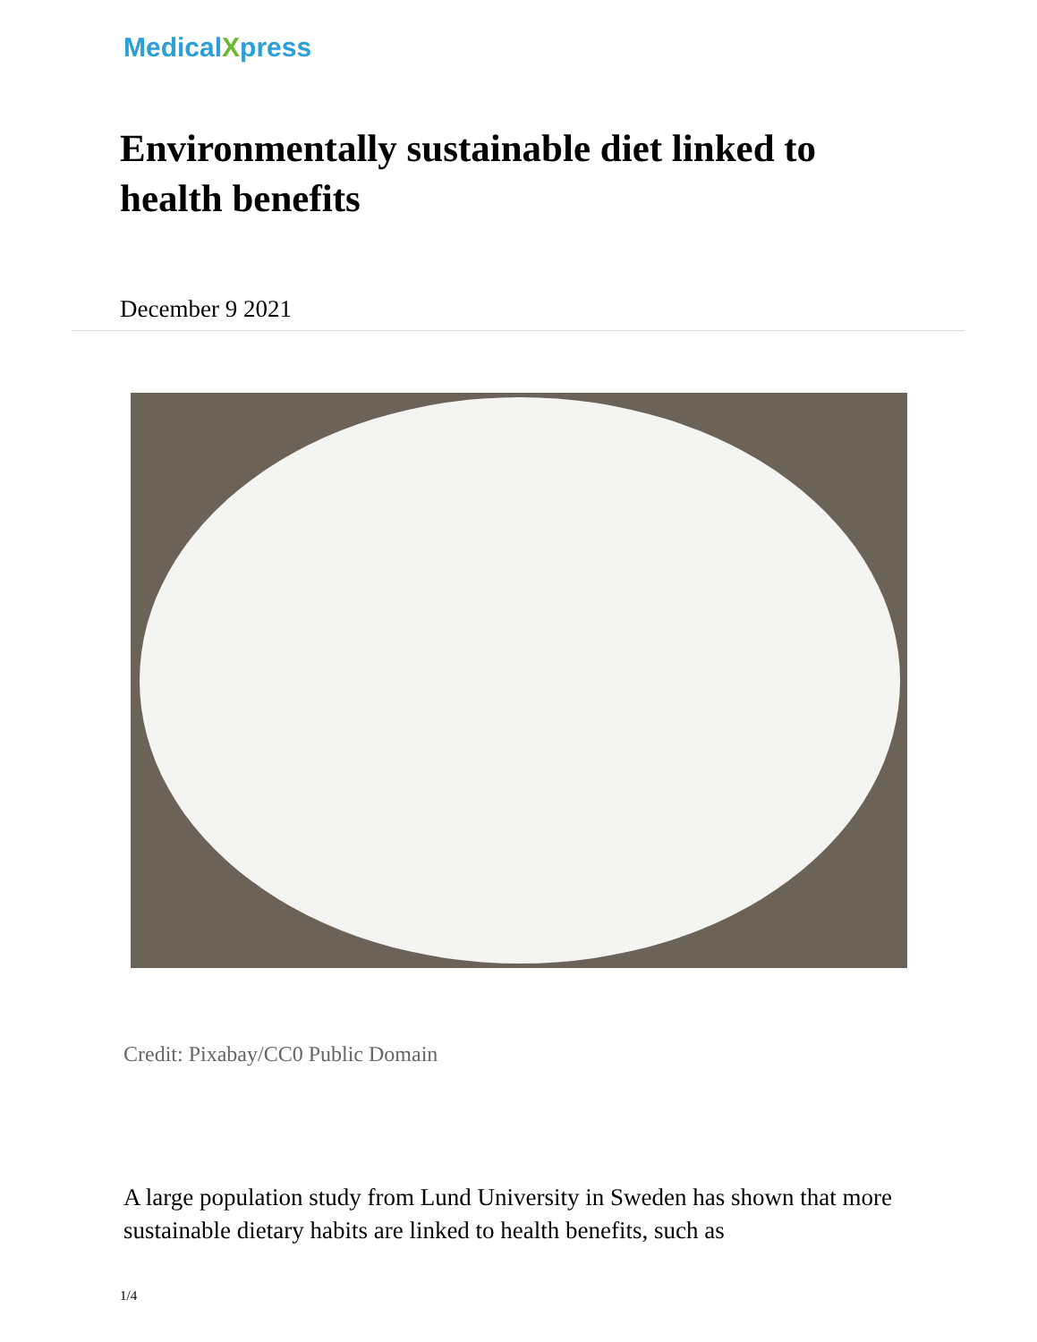MedicalXpress
Environmentally sustainable diet linked to health benefits
December 9 2021
Credit: Pixabay/CC0 Public Domain
A large population study from Lund University in Sweden has shown that more sustainable dietary habits are linked to health benefits, such as
1/4